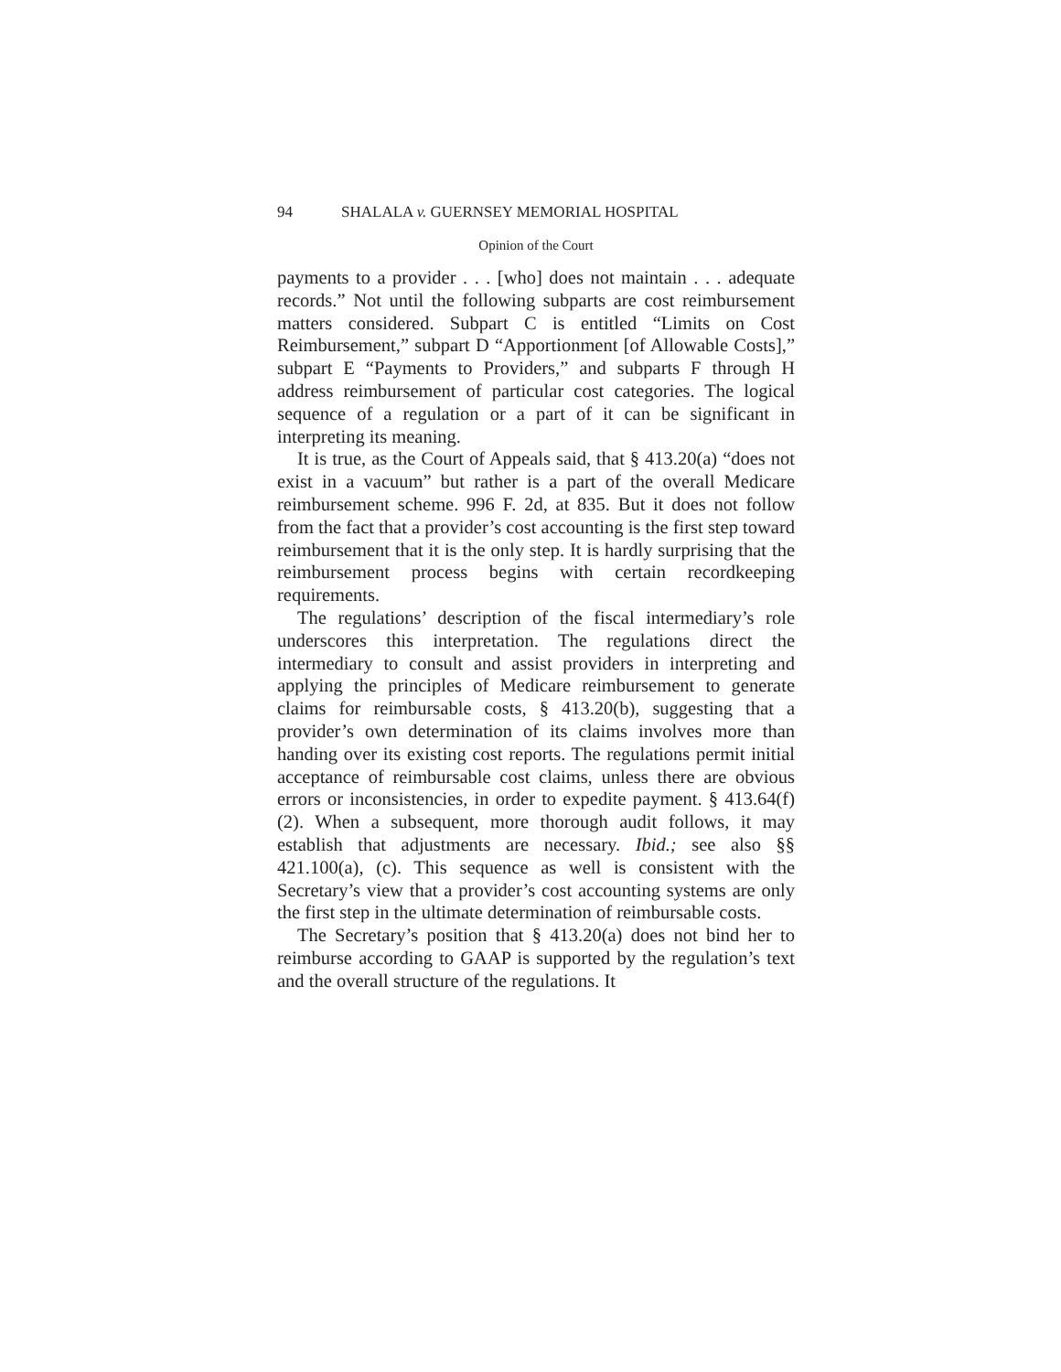94 SHALALA v. GUERNSEY MEMORIAL HOSPITAL
Opinion of the Court
payments to a provider . . . [who] does not maintain . . . adequate records.” Not until the following subparts are cost reimbursement matters considered. Subpart C is entitled “Limits on Cost Reimbursement,” subpart D “Apportionment [of Allowable Costs],” subpart E “Payments to Providers,” and subparts F through H address reimbursement of particular cost categories. The logical sequence of a regulation or a part of it can be significant in interpreting its meaning.
It is true, as the Court of Appeals said, that § 413.20(a) “does not exist in a vacuum” but rather is a part of the overall Medicare reimbursement scheme. 996 F. 2d, at 835. But it does not follow from the fact that a provider’s cost accounting is the first step toward reimbursement that it is the only step. It is hardly surprising that the reimbursement process begins with certain recordkeeping requirements.
The regulations’ description of the fiscal intermediary’s role underscores this interpretation. The regulations direct the intermediary to consult and assist providers in interpreting and applying the principles of Medicare reimbursement to generate claims for reimbursable costs, § 413.20(b), suggesting that a provider’s own determination of its claims involves more than handing over its existing cost reports. The regulations permit initial acceptance of reimbursable cost claims, unless there are obvious errors or inconsistencies, in order to expedite payment. § 413.64(f)(2). When a subsequent, more thorough audit follows, it may establish that adjustments are necessary. Ibid.; see also §§ 421.100(a), (c). This sequence as well is consistent with the Secretary’s view that a provider’s cost accounting systems are only the first step in the ultimate determination of reimbursable costs.
The Secretary’s position that § 413.20(a) does not bind her to reimburse according to GAAP is supported by the regulation’s text and the overall structure of the regulations. It